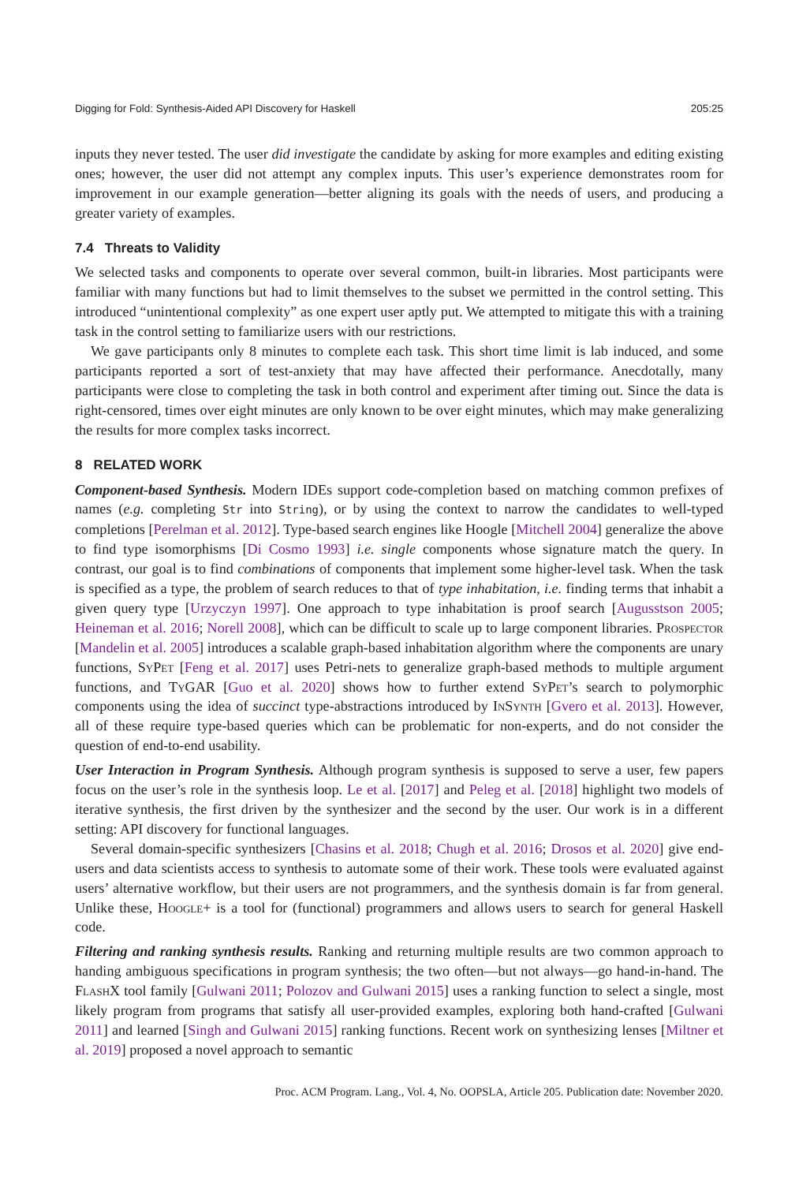Digging for Fold: Synthesis-Aided API Discovery for Haskell 205:25
inputs they never tested. The user did investigate the candidate by asking for more examples and editing existing ones; however, the user did not attempt any complex inputs. This user’s experience demonstrates room for improvement in our example generation—better aligning its goals with the needs of users, and producing a greater variety of examples.
7.4 Threats to Validity
We selected tasks and components to operate over several common, built-in libraries. Most participants were familiar with many functions but had to limit themselves to the subset we permitted in the control setting. This introduced “unintentional complexity” as one expert user aptly put. We attempted to mitigate this with a training task in the control setting to familiarize users with our restrictions.
We gave participants only 8 minutes to complete each task. This short time limit is lab induced, and some participants reported a sort of test-anxiety that may have affected their performance. Anecdotally, many participants were close to completing the task in both control and experiment after timing out. Since the data is right-censored, times over eight minutes are only known to be over eight minutes, which may make generalizing the results for more complex tasks incorrect.
8 RELATED WORK
Component-based Synthesis. Modern IDEs support code-completion based on matching common prefixes of names (e.g. completing Str into String), or by using the context to narrow the candidates to well-typed completions [Perelman et al. 2012]. Type-based search engines like Hoogle [Mitchell 2004] generalize the above to find type isomorphisms [Di Cosmo 1993] i.e. single components whose signature match the query. In contrast, our goal is to find combinations of components that implement some higher-level task. When the task is specified as a type, the problem of search reduces to that of type inhabitation, i.e. finding terms that inhabit a given query type [Urzyczyn 1997]. One approach to type inhabitation is proof search [Augusstson 2005; Heineman et al. 2016; Norell 2008], which can be difficult to scale up to large component libraries. Prospector [Mandelin et al. 2005] introduces a scalable graph-based inhabitation algorithm where the components are unary functions, SyPet [Feng et al. 2017] uses Petri-nets to generalize graph-based methods to multiple argument functions, and TyGAR [Guo et al. 2020] shows how to further extend SyPet’s search to polymorphic components using the idea of succinct type-abstractions introduced by InSynth [Gvero et al. 2013]. However, all of these require type-based queries which can be problematic for non-experts, and do not consider the question of end-to-end usability.
User Interaction in Program Synthesis. Although program synthesis is supposed to serve a user, few papers focus on the user’s role in the synthesis loop. Le et al. [2017] and Peleg et al. [2018] highlight two models of iterative synthesis, the first driven by the synthesizer and the second by the user. Our work is in a different setting: API discovery for functional languages.
Several domain-specific synthesizers [Chasins et al. 2018; Chugh et al. 2016; Drosos et al. 2020] give end-users and data scientists access to synthesis to automate some of their work. These tools were evaluated against users’ alternative workflow, but their users are not programmers, and the synthesis domain is far from general. Unlike these, Hoogle+ is a tool for (functional) programmers and allows users to search for general Haskell code.
Filtering and ranking synthesis results. Ranking and returning multiple results are two common approach to handing ambiguous specifications in program synthesis; the two often—but not always—go hand-in-hand. The FlashX tool family [Gulwani 2011; Polozov and Gulwani 2015] uses a ranking function to select a single, most likely program from programs that satisfy all user-provided examples, exploring both hand-crafted [Gulwani 2011] and learned [Singh and Gulwani 2015] ranking functions. Recent work on synthesizing lenses [Miltner et al. 2019] proposed a novel approach to semantic
Proc. ACM Program. Lang., Vol. 4, No. OOPSLA, Article 205. Publication date: November 2020.